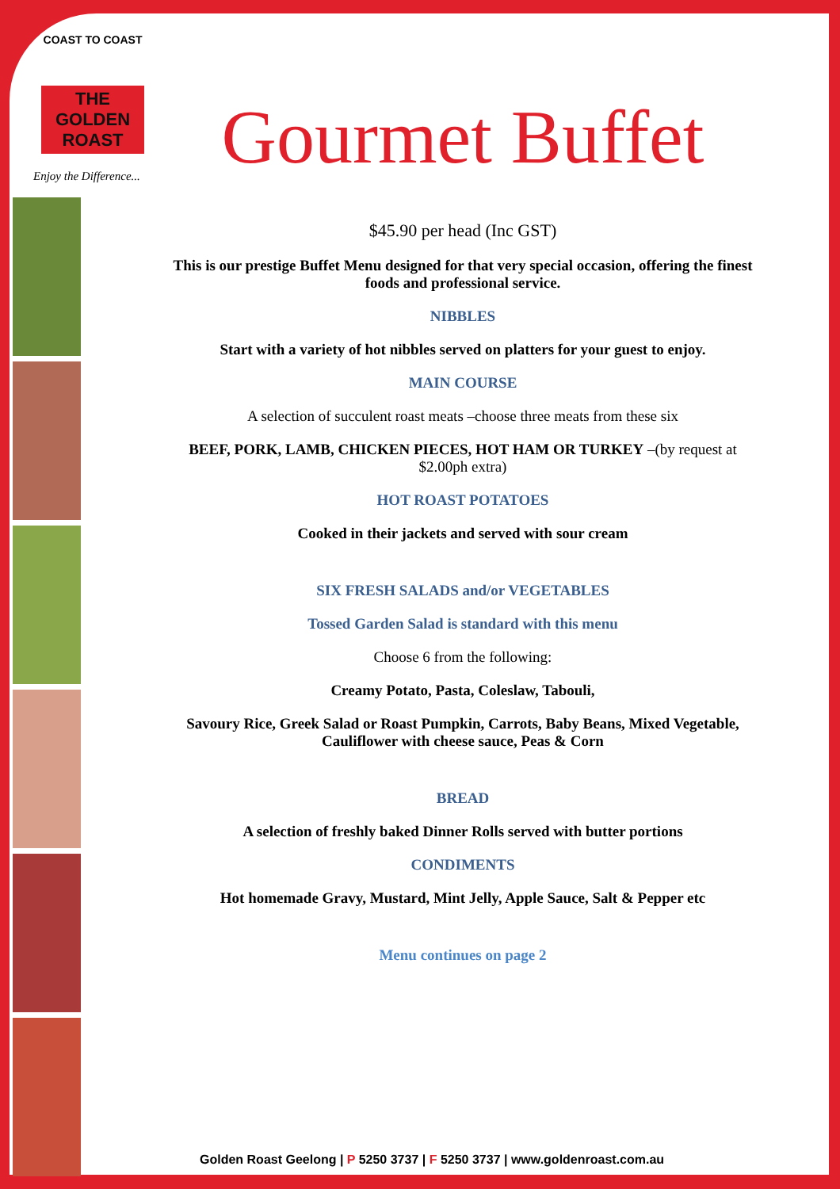COAST TO COAST
THE GOLDEN
ROAST
Enjoy the Difference...
Gourmet Buffet
$45.90 per head (Inc GST)
This is our prestige Buffet Menu designed for that very special occasion, offering the finest foods and professional service.
NIBBLES
Start with a variety of hot nibbles served on platters for your guest to enjoy.
MAIN COURSE
A selection of succulent roast meats –choose three meats from these six
BEEF, PORK, LAMB, CHICKEN PIECES, HOT HAM OR TURKEY –(by request at $2.00ph extra)
HOT ROAST POTATOES
Cooked in their jackets and served with sour cream
SIX FRESH SALADS and/or VEGETABLES
Tossed Garden Salad is standard with this menu
Choose 6 from the following:
Creamy Potato, Pasta, Coleslaw, Tabouli,
Savoury Rice, Greek Salad or Roast Pumpkin, Carrots, Baby Beans, Mixed Vegetable, Cauliflower with cheese sauce, Peas & Corn
BREAD
A selection of freshly baked Dinner Rolls served with butter portions
CONDIMENTS
Hot homemade Gravy, Mustard, Mint Jelly, Apple Sauce, Salt & Pepper etc
Menu continues on page 2
Golden Roast Geelong | P 5250 3737 | F 5250 3737 | www.goldenroast.com.au